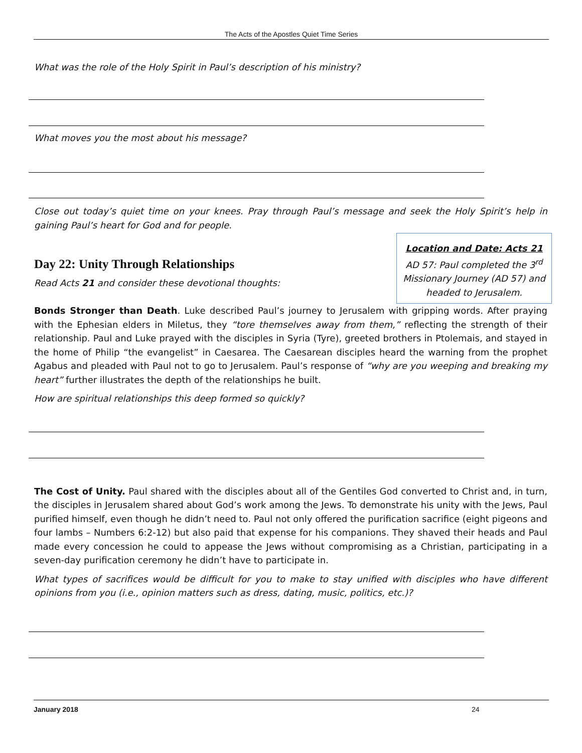The Acts of the Apostles Quiet Time Series
What was the role of the Holy Spirit in Paul’s description of his ministry?
What moves you the most about his message?
Close out today’s quiet time on your knees. Pray through Paul’s message and seek the Holy Spirit’s help in gaining Paul’s heart for God and for people.
Location and Date: Acts 21
AD 57: Paul completed the 3<sup>rd</sup> Missionary Journey (AD 57) and headed to Jerusalem.
Day 22: Unity Through Relationships
Read Acts 21 and consider these devotional thoughts:
Bonds Stronger than Death. Luke described Paul’s journey to Jerusalem with gripping words. After praying with the Ephesian elders in Miletus, they “tore themselves away from them,” reflecting the strength of their relationship. Paul and Luke prayed with the disciples in Syria (Tyre), greeted brothers in Ptolemais, and stayed in the home of Philip “the evangelist” in Caesarea. The Caesarean disciples heard the warning from the prophet Agabus and pleaded with Paul not to go to Jerusalem. Paul’s response of “why are you weeping and breaking my heart” further illustrates the depth of the relationships he built.
How are spiritual relationships this deep formed so quickly?
The Cost of Unity. Paul shared with the disciples about all of the Gentiles God converted to Christ and, in turn, the disciples in Jerusalem shared about God’s work among the Jews. To demonstrate his unity with the Jews, Paul purified himself, even though he didn’t need to. Paul not only offered the purification sacrifice (eight pigeons and four lambs – Numbers 6:2-12) but also paid that expense for his companions. They shaved their heads and Paul made every concession he could to appease the Jews without compromising as a Christian, participating in a seven-day purification ceremony he didn’t have to participate in.
What types of sacrifices would be difficult for you to make to stay unified with disciples who have different opinions from you (i.e., opinion matters such as dress, dating, music, politics, etc.)?
January 2018 24